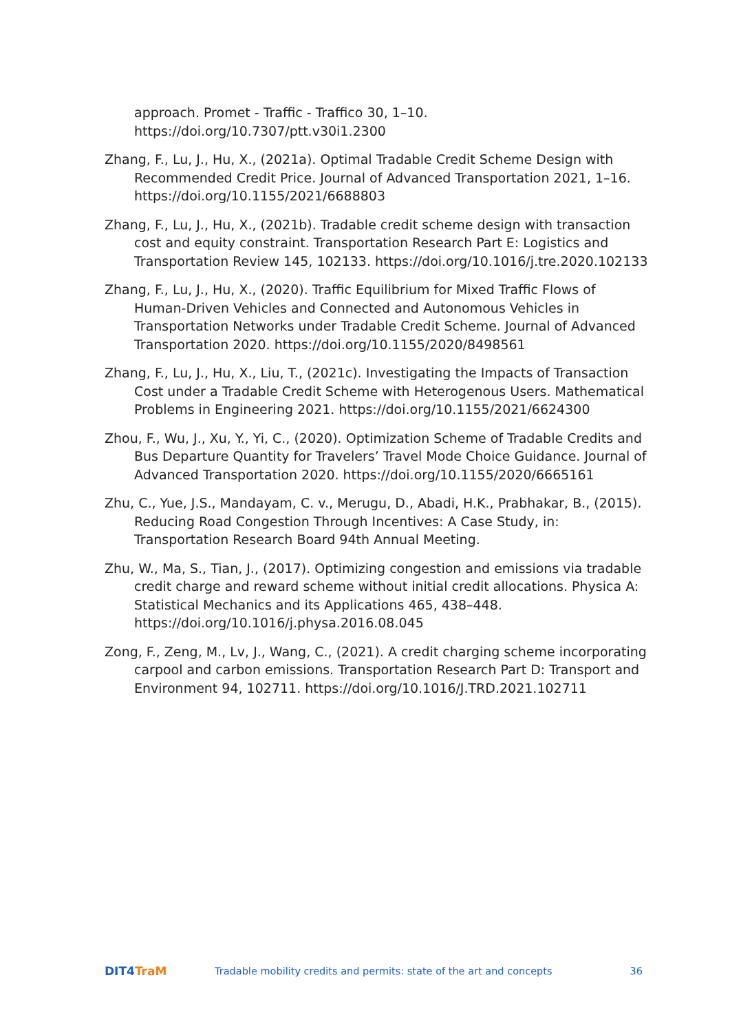approach. Promet - Traffic - Traffico 30, 1–10. https://doi.org/10.7307/ptt.v30i1.2300
Zhang, F., Lu, J., Hu, X., (2021a). Optimal Tradable Credit Scheme Design with Recommended Credit Price. Journal of Advanced Transportation 2021, 1–16. https://doi.org/10.1155/2021/6688803
Zhang, F., Lu, J., Hu, X., (2021b). Tradable credit scheme design with transaction cost and equity constraint. Transportation Research Part E: Logistics and Transportation Review 145, 102133. https://doi.org/10.1016/j.tre.2020.102133
Zhang, F., Lu, J., Hu, X., (2020). Traffic Equilibrium for Mixed Traffic Flows of Human-Driven Vehicles and Connected and Autonomous Vehicles in Transportation Networks under Tradable Credit Scheme. Journal of Advanced Transportation 2020. https://doi.org/10.1155/2020/8498561
Zhang, F., Lu, J., Hu, X., Liu, T., (2021c). Investigating the Impacts of Transaction Cost under a Tradable Credit Scheme with Heterogenous Users. Mathematical Problems in Engineering 2021. https://doi.org/10.1155/2021/6624300
Zhou, F., Wu, J., Xu, Y., Yi, C., (2020). Optimization Scheme of Tradable Credits and Bus Departure Quantity for Travelers’ Travel Mode Choice Guidance. Journal of Advanced Transportation 2020. https://doi.org/10.1155/2020/6665161
Zhu, C., Yue, J.S., Mandayam, C. v., Merugu, D., Abadi, H.K., Prabhakar, B., (2015). Reducing Road Congestion Through Incentives: A Case Study, in: Transportation Research Board 94th Annual Meeting.
Zhu, W., Ma, S., Tian, J., (2017). Optimizing congestion and emissions via tradable credit charge and reward scheme without initial credit allocations. Physica A: Statistical Mechanics and its Applications 465, 438–448. https://doi.org/10.1016/j.physa.2016.08.045
Zong, F., Zeng, M., Lv, J., Wang, C., (2021). A credit charging scheme incorporating carpool and carbon emissions. Transportation Research Part D: Transport and Environment 94, 102711. https://doi.org/10.1016/J.TRD.2021.102711
DIT4TraM
Tradable mobility credits and permits: state of the art and concepts
36